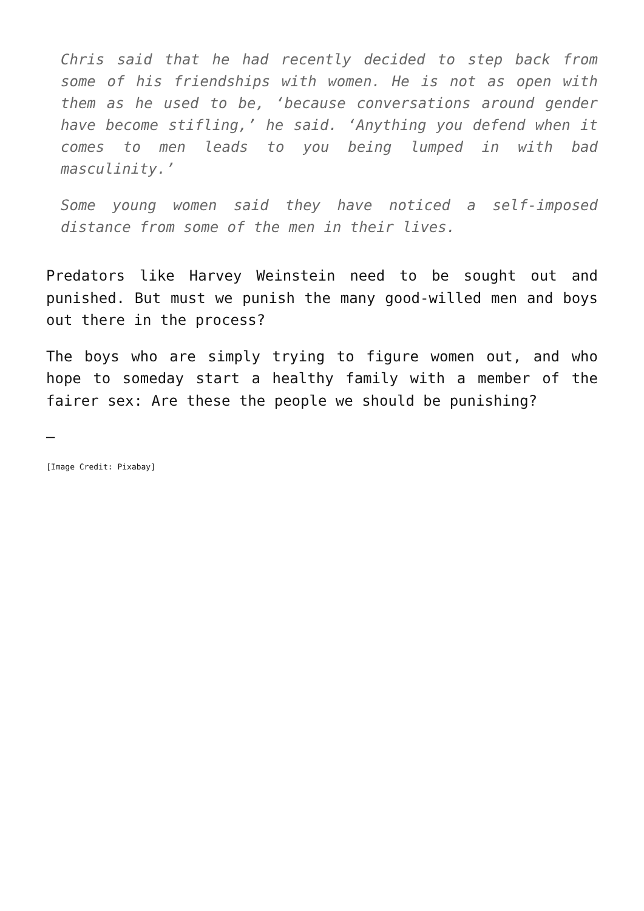Chris said that he had recently decided to step back from some of his friendships with women. He is not as open with them as he used to be, ‘because conversations around gender have become stifling,’ he said. ‘Anything you defend when it comes to men leads to you being lumped in with bad masculinity.’
Some young women said they have noticed a self-imposed distance from some of the men in their lives.
Predators like Harvey Weinstein need to be sought out and punished. But must we punish the many good-willed men and boys out there in the process?
The boys who are simply trying to figure women out, and who hope to someday start a healthy family with a member of the fairer sex: Are these the people we should be punishing?
—
[Image Credit: Pixabay]